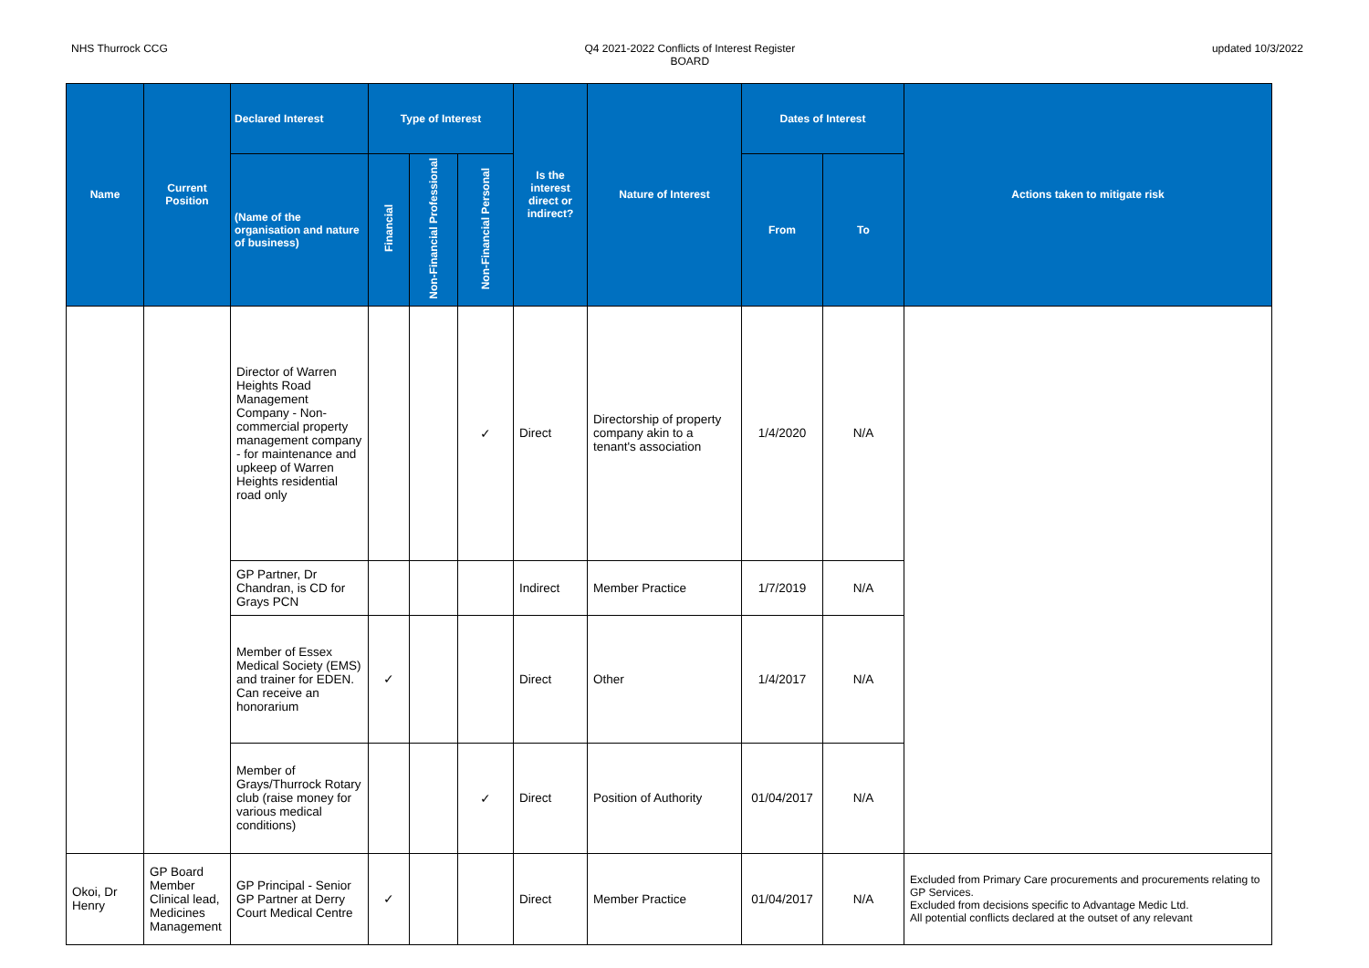NHS Thurrock CCG Q4 2021-2022 Conflicts of Interest Register
BOARD
updated 10/3/2022
| Name | Current Position | Declared Interest | Type of Interest | | | Is the interest direct or indirect? | Nature of Interest | Dates of Interest | | Actions taken to mitigate risk |
| --- | --- | --- | --- | --- | --- | --- | --- | --- | --- | --- |
| | | (Name of the organisation and nature of business) | Financial | Non-Financial Professional | Non-Financial Personal | | | From | To | |
| | | Director of Warren Heights Road Management Company - Non-commercial property management company - for maintenance and upkeep of Warren Heights residential road only | | | ✓ | Direct | Directorship of property company akin to a tenant's association | 1/4/2020 | N/A | |
| | | GP Partner, Dr Chandran, is CD for Grays PCN | | | | Indirect | Member Practice | 1/7/2019 | N/A | |
| | | Member of Essex Medical Society (EMS) and trainer for EDEN. Can receive an honorarium | ✓ | | | Direct | Other | 1/4/2017 | N/A | |
| | | Member of Grays/Thurrock Rotary club (raise money for various medical conditions) | | | ✓ | Direct | Position of Authority | 01/04/2017 | N/A | |
| Okoi, Dr Henry | GP Board Member Clinical lead, Medicines Management | GP Principal - Senior GP Partner at Derry Court Medical Centre | ✓ | | | Direct | Member Practice | 01/04/2017 | N/A | Excluded from Primary Care procurements and procurements relating to GP Services. Excluded from decisions specific to Advantage Medic Ltd. All potential conflicts declared at the outset of any relevant |